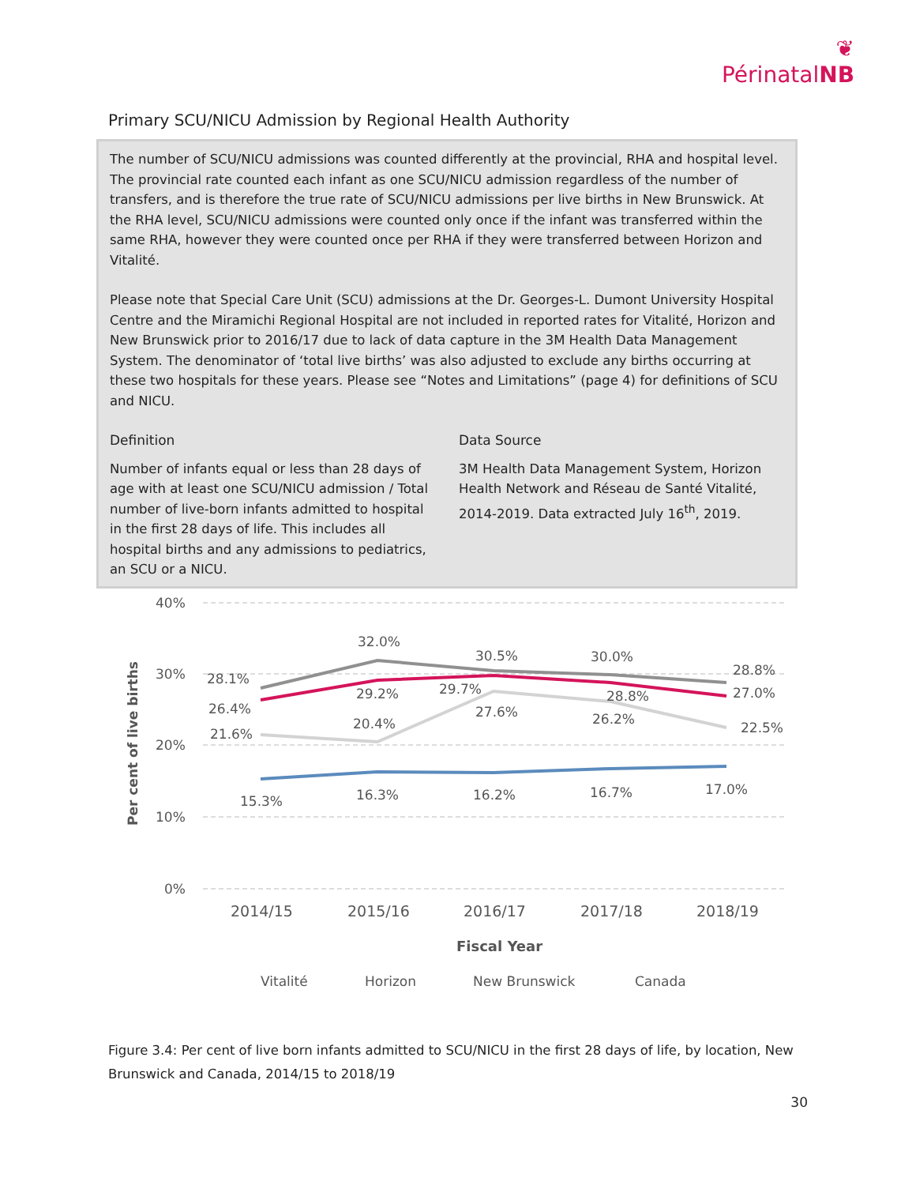❦
PérinatalNB
Primary SCU/NICU Admission by Regional Health Authority
The number of SCU/NICU admissions was counted differently at the provincial, RHA and hospital level. The provincial rate counted each infant as one SCU/NICU admission regardless of the number of transfers, and is therefore the true rate of SCU/NICU admissions per live births in New Brunswick. At the RHA level, SCU/NICU admissions were counted only once if the infant was transferred within the same RHA, however they were counted once per RHA if they were transferred between Horizon and Vitalité.
Please note that Special Care Unit (SCU) admissions at the Dr. Georges-L. Dumont University Hospital Centre and the Miramichi Regional Hospital are not included in reported rates for Vitalité, Horizon and New Brunswick prior to 2016/17 due to lack of data capture in the 3M Health Data Management System. The denominator of ‘total live births’ was also adjusted to exclude any births occurring at these two hospitals for these years. Please see “Notes and Limitations” (page 4) for definitions of SCU and NICU.
Definition
Number of infants equal or less than 28 days of age with at least one SCU/NICU admission / Total number of live-born infants admitted to hospital in the first 28 days of life. This includes all hospital births and any admissions to pediatrics, an SCU or a NICU.
Data Source
3M Health Data Management System, Horizon Health Network and Réseau de Santé Vitalité, 2014-2019. Data extracted July 16<sup>th</sup>, 2019.
40%
30%
20%
10%
0%
Per cent of live births
28.1%
32.0%
30.5%
30.0%
28.8%
26.4%
29.2%
29.7%
28.8%
27.0%
21.6%
20.4%
27.6%
26.2%
22.5%
15.3%
16.3%
16.2%
16.7%
17.0%
2014/15
2015/16
2016/17
2017/18
2018/19
Fiscal Year
Vitalité
Horizon
New Brunswick
Canada
Figure 3.4: Per cent of live born infants admitted to SCU/NICU in the first 28 days of life, by location, New Brunswick and Canada, 2014/15 to 2018/19
30